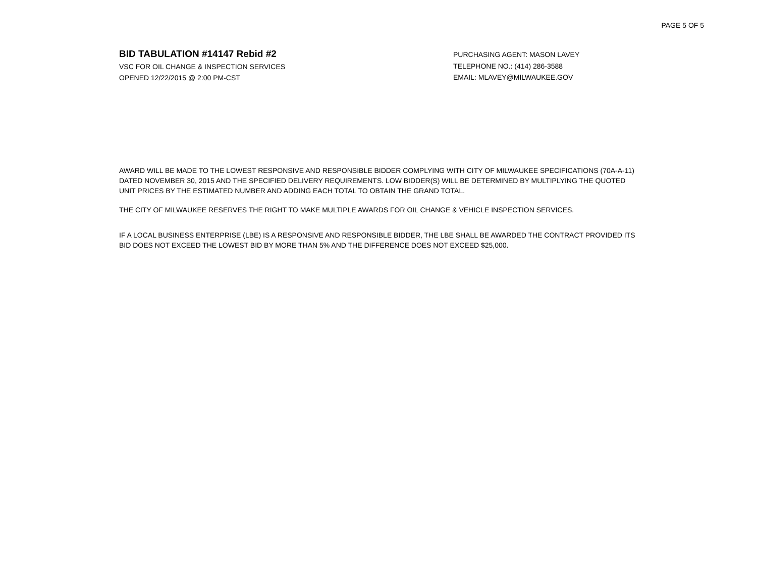PAGE 5 OF 5
BID TABULATION #14147 Rebid #2
VSC FOR OIL CHANGE & INSPECTION SERVICES
OPENED 12/22/2015 @ 2:00 PM-CST
PURCHASING AGENT: MASON LAVEY
TELEPHONE NO.: (414) 286-3588
EMAIL: MLAVEY@MILWAUKEE.GOV
AWARD WILL BE MADE TO THE LOWEST RESPONSIVE AND RESPONSIBLE BIDDER COMPLYING WITH CITY OF MILWAUKEE SPECIFICATIONS (70A-A-11) DATED NOVEMBER 30, 2015 AND THE SPECIFIED DELIVERY REQUIREMENTS. LOW BIDDER(S) WILL BE DETERMINED BY MULTIPLYING THE QUOTED UNIT PRICES BY THE ESTIMATED NUMBER AND ADDING EACH TOTAL TO OBTAIN THE GRAND TOTAL.
THE CITY OF MILWAUKEE RESERVES THE RIGHT TO MAKE MULTIPLE AWARDS FOR OIL CHANGE & VEHICLE INSPECTION SERVICES.
IF A LOCAL BUSINESS ENTERPRISE (LBE) IS A RESPONSIVE AND RESPONSIBLE BIDDER, THE LBE SHALL BE AWARDED THE CONTRACT PROVIDED ITS BID DOES NOT EXCEED THE LOWEST BID BY MORE THAN 5% AND THE DIFFERENCE DOES NOT EXCEED $25,000.